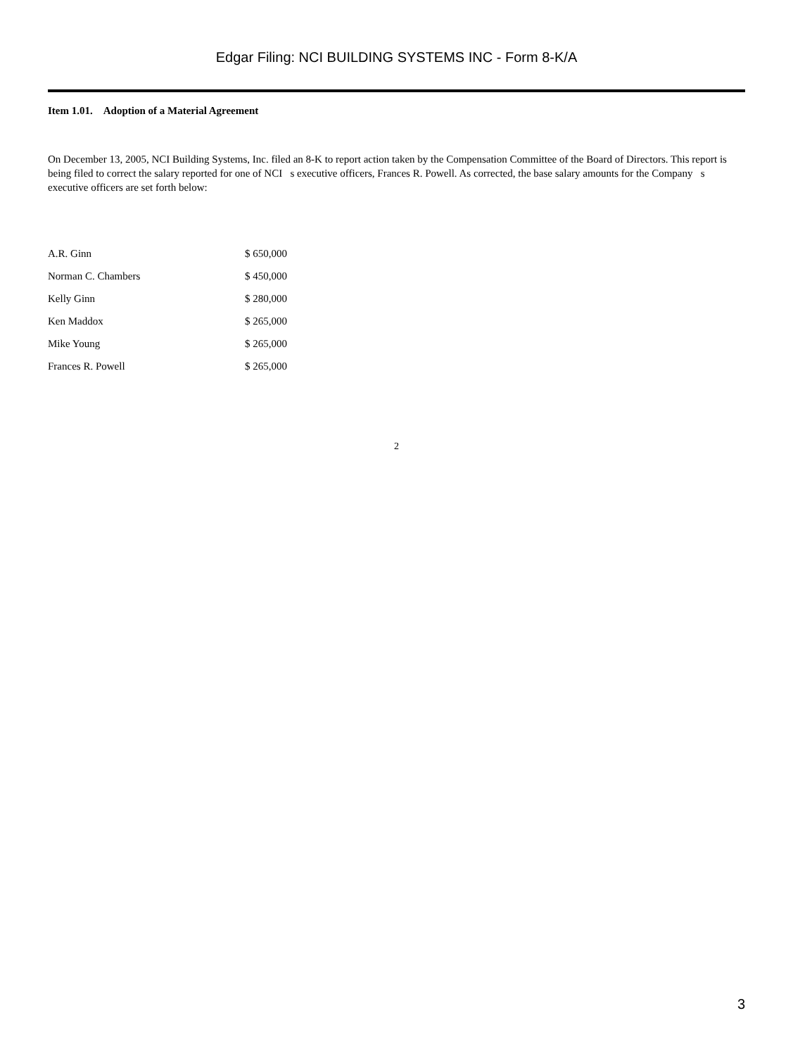Edgar Filing: NCI BUILDING SYSTEMS INC - Form 8-K/A
Item 1.01. Adoption of a Material Agreement
On December 13, 2005, NCI Building Systems, Inc. filed an 8-K to report action taken by the Compensation Committee of the Board of Directors. This report is being filed to correct the salary reported for one of NCI s executive officers, Frances R. Powell. As corrected, the base salary amounts for the Company s executive officers are set forth below:
| A.R. Ginn | $ 650,000 |
| Norman C. Chambers | $ 450,000 |
| Kelly Ginn | $ 280,000 |
| Ken Maddox | $ 265,000 |
| Mike Young | $ 265,000 |
| Frances R. Powell | $ 265,000 |
2
3